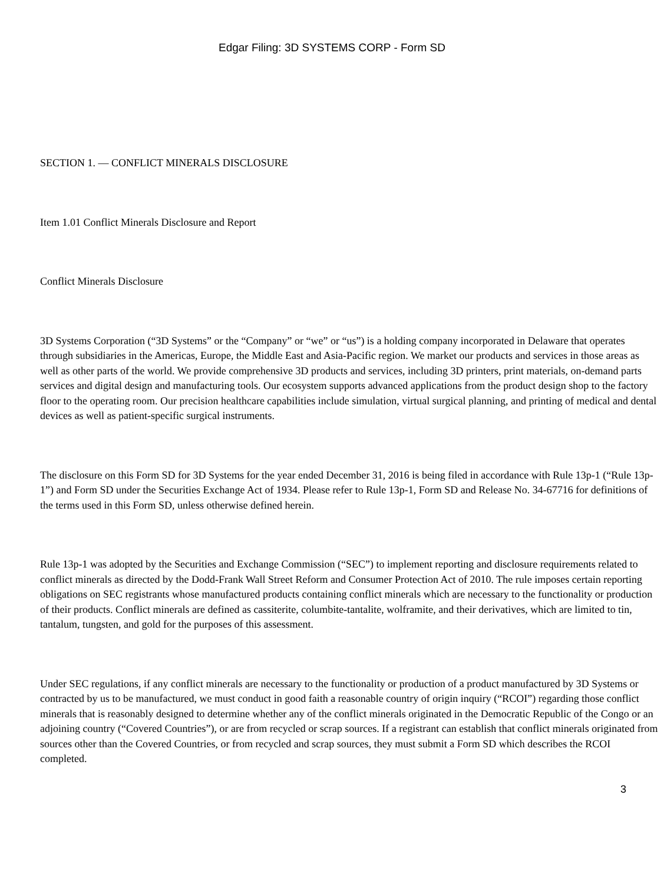Edgar Filing: 3D SYSTEMS CORP - Form SD
SECTION 1. — CONFLICT MINERALS DISCLOSURE
Item 1.01 Conflict Minerals Disclosure and Report
Conflict Minerals Disclosure
3D Systems Corporation (“3D Systems” or the “Company” or “we” or “us”) is a holding company incorporated in Delaware that operates through subsidiaries in the Americas, Europe, the Middle East and Asia-Pacific region. We market our products and services in those areas as well as other parts of the world. We provide comprehensive 3D products and services, including 3D printers, print materials, on-demand parts services and digital design and manufacturing tools. Our ecosystem supports advanced applications from the product design shop to the factory floor to the operating room. Our precision healthcare capabilities include simulation, virtual surgical planning, and printing of medical and dental devices as well as patient-specific surgical instruments.
The disclosure on this Form SD for 3D Systems for the year ended December 31, 2016 is being filed in accordance with Rule 13p-1 (“Rule 13p-1”) and Form SD under the Securities Exchange Act of 1934. Please refer to Rule 13p-1, Form SD and Release No. 34-67716 for definitions of the terms used in this Form SD, unless otherwise defined herein.
Rule 13p-1 was adopted by the Securities and Exchange Commission (“SEC”) to implement reporting and disclosure requirements related to conflict minerals as directed by the Dodd-Frank Wall Street Reform and Consumer Protection Act of 2010. The rule imposes certain reporting obligations on SEC registrants whose manufactured products containing conflict minerals which are necessary to the functionality or production of their products. Conflict minerals are defined as cassiterite, columbite-tantalite, wolframite, and their derivatives, which are limited to tin, tantalum, tungsten, and gold for the purposes of this assessment.
Under SEC regulations, if any conflict minerals are necessary to the functionality or production of a product manufactured by 3D Systems or contracted by us to be manufactured, we must conduct in good faith a reasonable country of origin inquiry (“RCOI”) regarding those conflict minerals that is reasonably designed to determine whether any of the conflict minerals originated in the Democratic Republic of the Congo or an adjoining country (“Covered Countries”), or are from recycled or scrap sources. If a registrant can establish that conflict minerals originated from sources other than the Covered Countries, or from recycled and scrap sources, they must submit a Form SD which describes the RCOI completed.
3